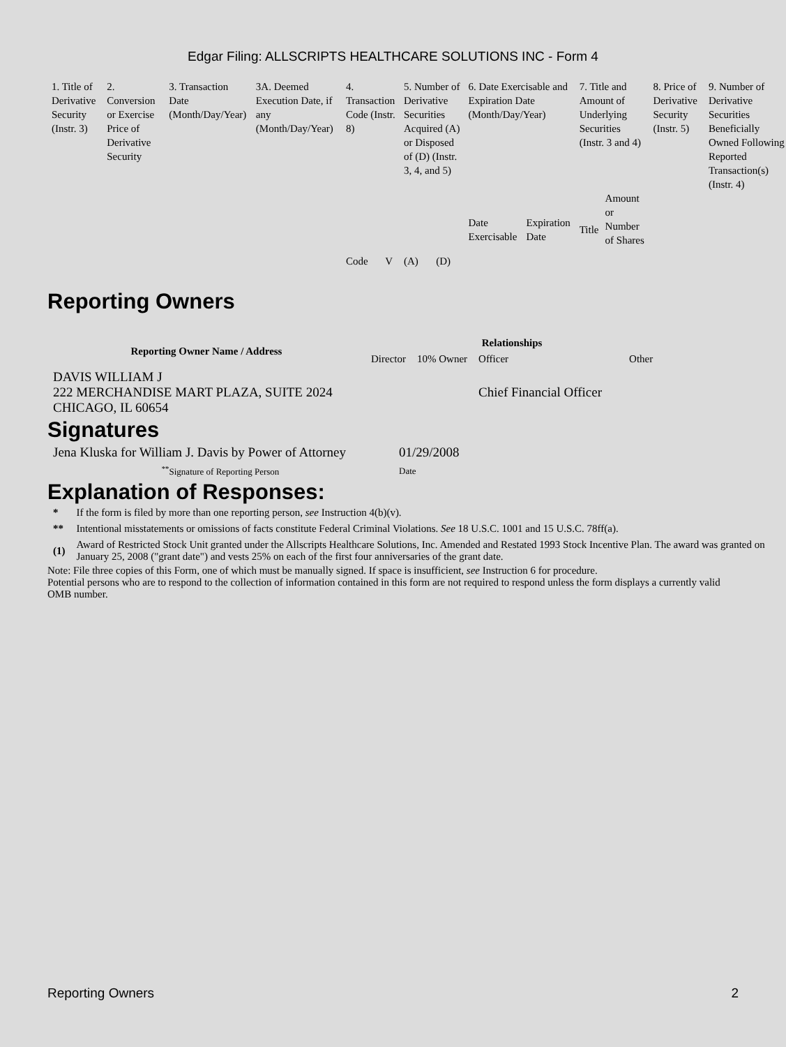Edgar Filing: ALLSCRIPTS HEALTHCARE SOLUTIONS INC - Form 4
| 1. Title of Derivative Security (Instr. 3) | 2. Conversion or Exercise Price of Derivative Security | 3. Transaction Date (Month/Day/Year) | 3A. Deemed Execution Date, if any (Month/Day/Year) | 4. Transaction Code (Instr. 8) | | 5. Number of Derivative Securities Acquired (A) or Disposed of (D) (Instr. 3, 4, and 5) | | 6. Date Exercisable and Expiration Date (Month/Day/Year) | | 7. Title and Amount of Underlying Securities (Instr. 3 and 4) | | 8. Price of Derivative Security (Instr. 5) | 9. Number of Derivative Securities Beneficially Owned Following Reported Transaction(s) (Instr. 4) |
| --- | --- | --- | --- | --- | --- | --- | --- | --- | --- | --- | --- | --- | --- |
| | | | | Code | V | (A) | (D) | Date Exercisable | Expiration Date | Title | Amount or Number of Shares | | |
Reporting Owners
| Reporting Owner Name / Address | Relationships | | | |
| --- | --- | --- | --- | --- |
| | Director | 10% Owner | Officer | Other |
| DAVIS WILLIAM J 222 MERCHANDISE MART PLAZA, SUITE 2024 CHICAGO, IL 60654 | | | Chief Financial Officer | |
Signatures
| Jena Kluska for William J. Davis by Power of Attorney | 01/29/2008 |
| <sup>**</sup> Signature of Reporting Person | Date |
Explanation of Responses:
| * | If the form is filed by more than one reporting person, see Instruction 4(b)(v). |
| ** | Intentional misstatements or omissions of facts constitute Federal Criminal Violations. See 18 U.S.C. 1001 and 15 U.S.C. 78ff(a). |
| (1) | Award of Restricted Stock Unit granted under the Allscripts Healthcare Solutions, Inc. Amended and Restated 1993 Stock Incentive Plan. The award was granted on January 25, 2008 ("grant date") and vests 25% on each of the first four anniversaries of the grant date. |
Note: File three copies of this Form, one of which must be manually signed. If space is insufficient, see Instruction 6 for procedure.
Potential persons who are to respond to the collection of information contained in this form are not required to respond unless the form displays a currently valid OMB number.
Reporting Owners 2